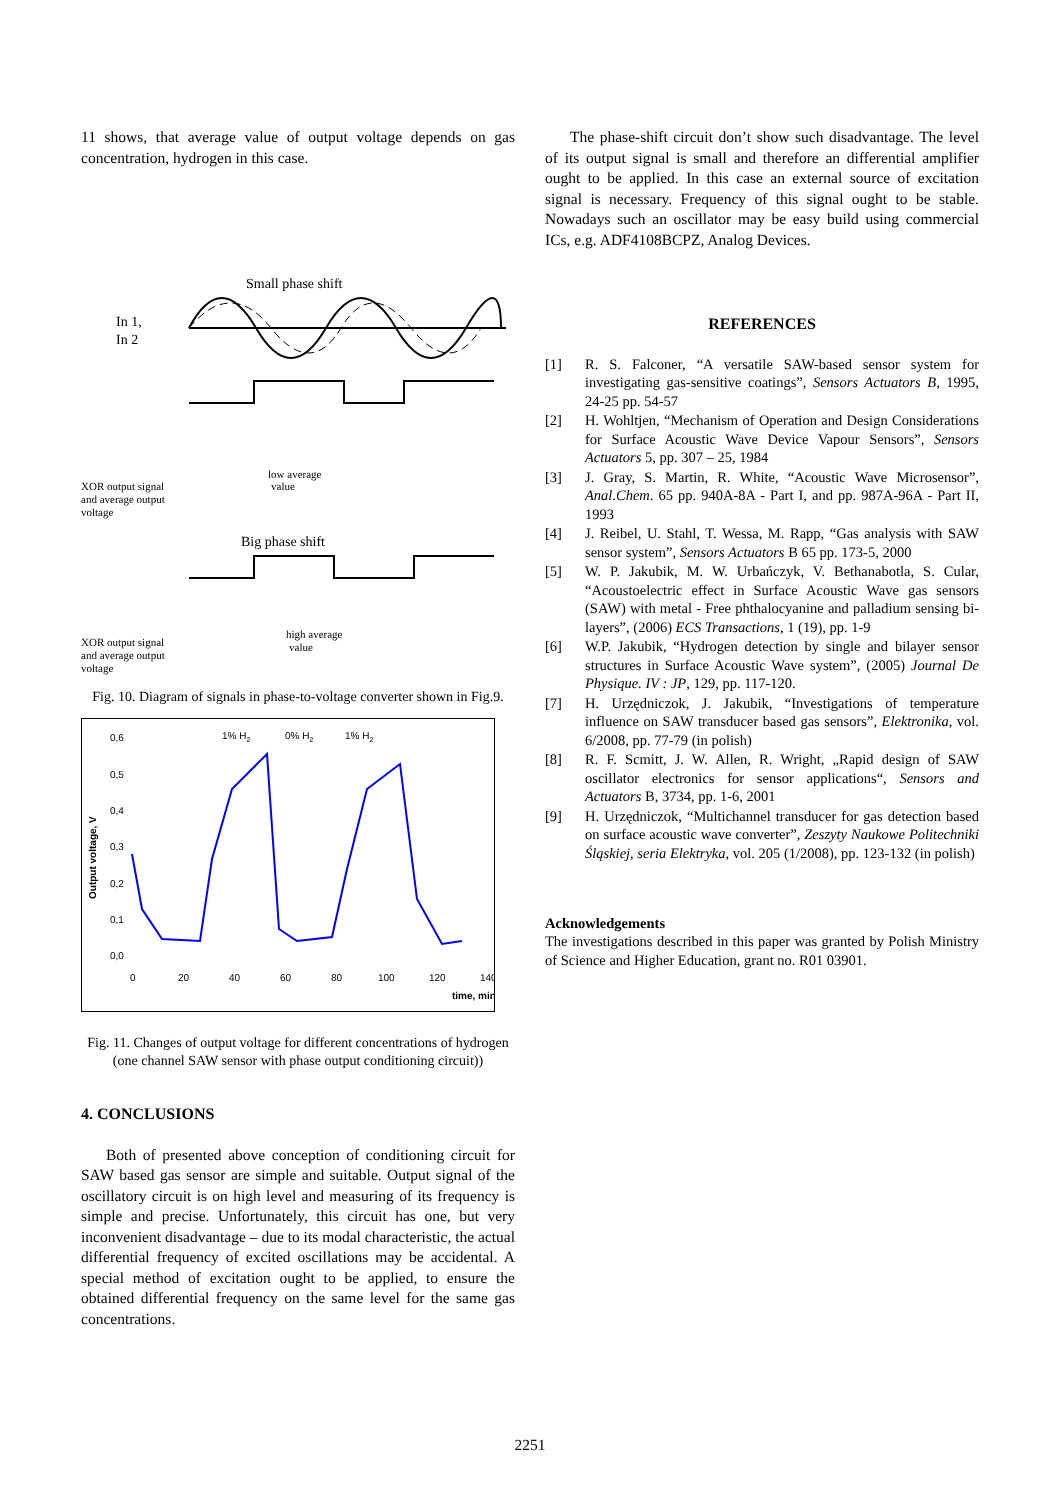11 shows, that average value of output voltage depends on gas concentration, hydrogen in this case.
Small phase shift
In 1,
In 2
XOR output signal
and average output
voltage
low average
value
Big phase shift
XOR output signal
and average output
voltage
high average
value
Fig. 10. Diagram of signals in phase-to-voltage converter shown in Fig.9.
0,6
0,5
0,4
0,3
0,2
0,1
0,0
0
20
40
60
80
100
120
140
1% H2
0% H2
1% H2
time, min
Output voltage, V
Fig. 11. Changes of output voltage for different concentrations of hydrogen (one channel SAW sensor with phase output conditioning circuit))
4. CONCLUSIONS
Both of presented above conception of conditioning circuit for SAW based gas sensor are simple and suitable. Output signal of the oscillatory circuit is on high level and measuring of its frequency is simple and precise. Unfortunately, this circuit has one, but very inconvenient disadvantage – due to its modal characteristic, the actual differential frequency of excited oscillations may be accidental. A special method of excitation ought to be applied, to ensure the obtained differential frequency on the same level for the same gas concentrations.
The phase-shift circuit don’t show such disadvantage. The level of its output signal is small and therefore an differential amplifier ought to be applied. In this case an external source of excitation signal is necessary. Frequency of this signal ought to be stable. Nowadays such an oscillator may be easy build using commercial ICs, e.g. ADF4108BCPZ, Analog Devices.
REFERENCES
[1] R. S. Falconer, “A versatile SAW-based sensor system for investigating gas-sensitive coatings”, Sensors Actuators B, 1995, 24-25 pp. 54-57
[2] H. Wohltjen, “Mechanism of Operation and Design Considerations for Surface Acoustic Wave Device Vapour Sensors”, Sensors Actuators 5, pp. 307 – 25, 1984
[3] J. Gray, S. Martin, R. White, “Acoustic Wave Microsensor”, Anal.Chem. 65 pp. 940A-8A - Part I, and pp. 987A-96A - Part II, 1993
[4] J. Reibel, U. Stahl, T. Wessa, M. Rapp, “Gas analysis with SAW sensor system”, Sensors Actuators B 65 pp. 173-5, 2000
[5] W. P. Jakubik, M. W. Urbańczyk, V. Bethanabotla, S. Cular, “Acoustoelectric effect in Surface Acoustic Wave gas sensors (SAW) with metal - Free phthalocyanine and palladium sensing bi-layers”, (2006) ECS Transactions, 1 (19), pp. 1-9
[6] W.P. Jakubik, “Hydrogen detection by single and bilayer sensor structures in Surface Acoustic Wave system”, (2005) Journal De Physique. IV : JP, 129, pp. 117-120.
[7] H. Urzędniczok, J. Jakubik, “Investigations of temperature influence on SAW transducer based gas sensors”, Elektronika, vol. 6/2008, pp. 77-79 (in polish)
[8] R. F. Scmitt, J. W. Allen, R. Wright, „Rapid design of SAW oscillator electronics for sensor applications“, Sensors and Actuators B, 3734, pp. 1-6, 2001
[9] H. Urzędniczok, “Multichannel transducer for gas detection based on surface acoustic wave converter”, Zeszyty Naukowe Politechniki Śląskiej, seria Elektryka, vol. 205 (1/2008), pp. 123-132 (in polish)
Acknowledgements
The investigations described in this paper was granted by Polish Ministry of Science and Higher Education, grant no. R01 03901.
2251